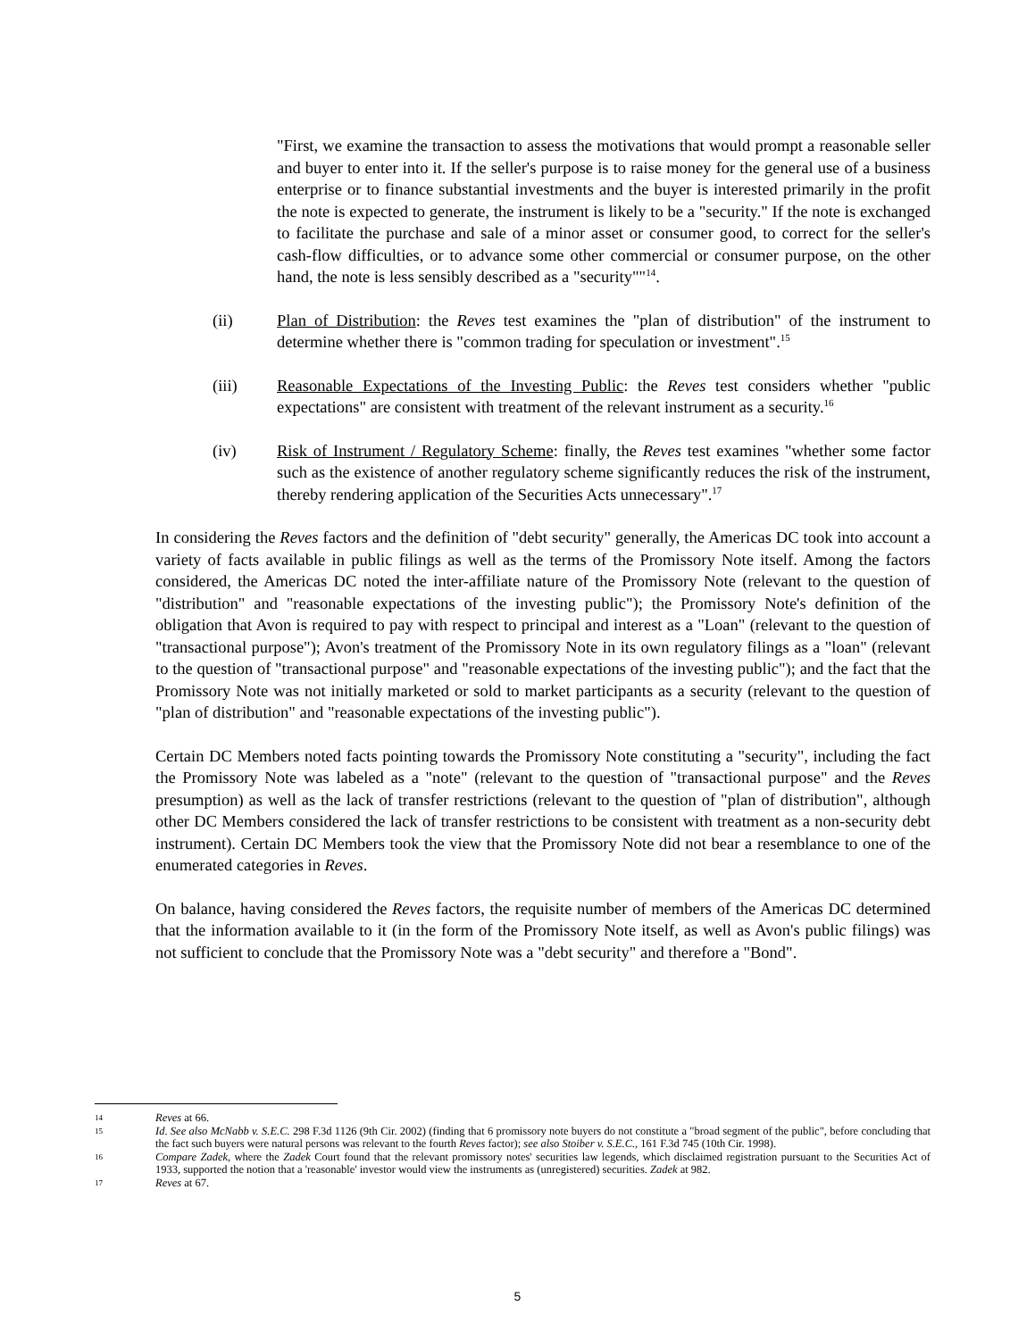"First, we examine the transaction to assess the motivations that would prompt a reasonable seller and buyer to enter into it. If the seller's purpose is to raise money for the general use of a business enterprise or to finance substantial investments and the buyer is interested primarily in the profit the note is expected to generate, the instrument is likely to be a "security." If the note is exchanged to facilitate the purchase and sale of a minor asset or consumer good, to correct for the seller's cash-flow difficulties, or to advance some other commercial or consumer purpose, on the other hand, the note is less sensibly described as a "security""<sup>14</sup>.
(ii) Plan of Distribution: the Reves test examines the "plan of distribution" of the instrument to determine whether there is "common trading for speculation or investment".<sup>15</sup>
(iii) Reasonable Expectations of the Investing Public: the Reves test considers whether "public expectations" are consistent with treatment of the relevant instrument as a security.<sup>16</sup>
(iv) Risk of Instrument / Regulatory Scheme: finally, the Reves test examines "whether some factor such as the existence of another regulatory scheme significantly reduces the risk of the instrument, thereby rendering application of the Securities Acts unnecessary".<sup>17</sup>
In considering the Reves factors and the definition of "debt security" generally, the Americas DC took into account a variety of facts available in public filings as well as the terms of the Promissory Note itself. Among the factors considered, the Americas DC noted the inter-affiliate nature of the Promissory Note (relevant to the question of "distribution" and "reasonable expectations of the investing public"); the Promissory Note's definition of the obligation that Avon is required to pay with respect to principal and interest as a "Loan" (relevant to the question of "transactional purpose"); Avon's treatment of the Promissory Note in its own regulatory filings as a "loan" (relevant to the question of "transactional purpose" and "reasonable expectations of the investing public"); and the fact that the Promissory Note was not initially marketed or sold to market participants as a security (relevant to the question of "plan of distribution" and "reasonable expectations of the investing public").
Certain DC Members noted facts pointing towards the Promissory Note constituting a "security", including the fact the Promissory Note was labeled as a "note" (relevant to the question of "transactional purpose" and the Reves presumption) as well as the lack of transfer restrictions (relevant to the question of "plan of distribution", although other DC Members considered the lack of transfer restrictions to be consistent with treatment as a non-security debt instrument). Certain DC Members took the view that the Promissory Note did not bear a resemblance to one of the enumerated categories in Reves.
On balance, having considered the Reves factors, the requisite number of members of the Americas DC determined that the information available to it (in the form of the Promissory Note itself, as well as Avon's public filings) was not sufficient to conclude that the Promissory Note was a "debt security" and therefore a "Bond".
14
Reves at 66.
15
Id. See also McNabb v. S.E.C. 298 F.3d 1126 (9th Cir. 2002) (finding that 6 promissory note buyers do not constitute a "broad segment of the public", before concluding that the fact such buyers were natural persons was relevant to the fourth Reves factor); see also Stoiber v. S.E.C., 161 F.3d 745 (10th Cir. 1998).
16
Compare Zadek, where the Zadek Court found that the relevant promissory notes' securities law legends, which disclaimed registration pursuant to the Securities Act of 1933, supported the notion that a 'reasonable' investor would view the instruments as (unregistered) securities. Zadek at 982.
17
Reves at 67.
5